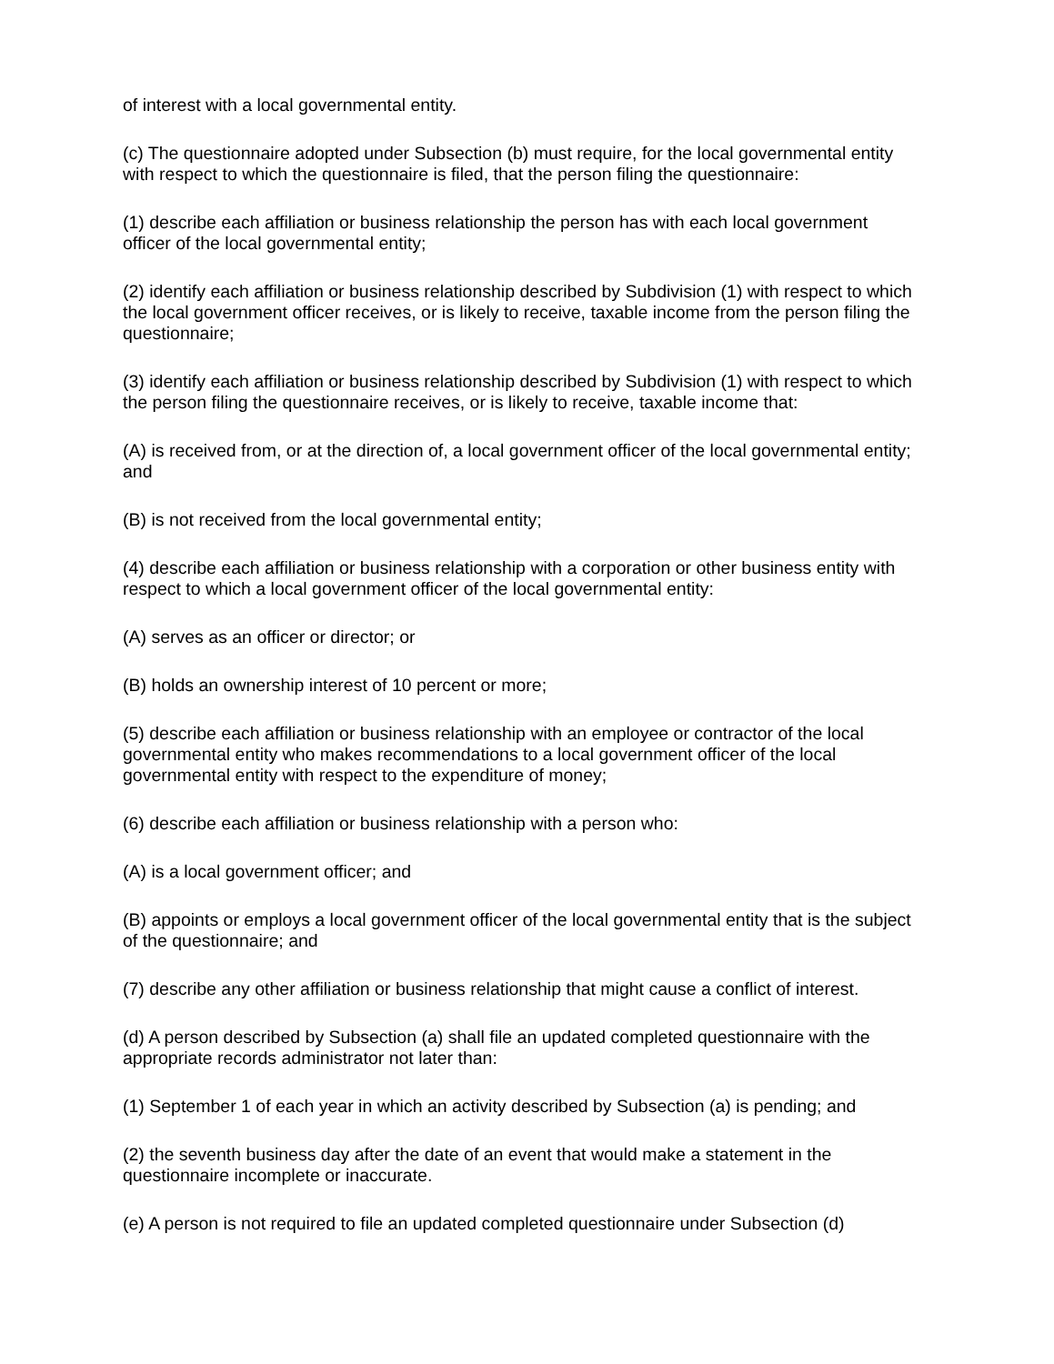of interest with a local governmental entity.
(c) The questionnaire adopted under Subsection (b) must require, for the local governmental entity with respect to which the questionnaire is filed, that the person filing the questionnaire:
(1) describe each affiliation or business relationship the person has with each local government officer of the local governmental entity;
(2) identify each affiliation or business relationship described by Subdivision (1) with respect to which the local government officer receives, or is likely to receive, taxable income from the person filing the questionnaire;
(3) identify each affiliation or business relationship described by Subdivision (1) with respect to which the person filing the questionnaire receives, or is likely to receive, taxable income that:
(A) is received from, or at the direction of, a local government officer of the local governmental entity; and
(B) is not received from the local governmental entity;
(4) describe each affiliation or business relationship with a corporation or other business entity with respect to which a local government officer of the local governmental entity:
(A) serves as an officer or director; or
(B) holds an ownership interest of 10 percent or more;
(5) describe each affiliation or business relationship with an employee or contractor of the local governmental entity who makes recommendations to a local government officer of the local governmental entity with respect to the expenditure of money;
(6) describe each affiliation or business relationship with a person who:
(A) is a local government officer; and
(B) appoints or employs a local government officer of the local governmental entity that is the subject of the questionnaire; and
(7) describe any other affiliation or business relationship that might cause a conflict of interest.
(d) A person described by Subsection (a) shall file an updated completed questionnaire with the appropriate records administrator not later than:
(1) September 1 of each year in which an activity described by Subsection (a) is pending; and
(2) the seventh business day after the date of an event that would make a statement in the questionnaire incomplete or inaccurate.
(e) A person is not required to file an updated completed questionnaire under Subsection (d)